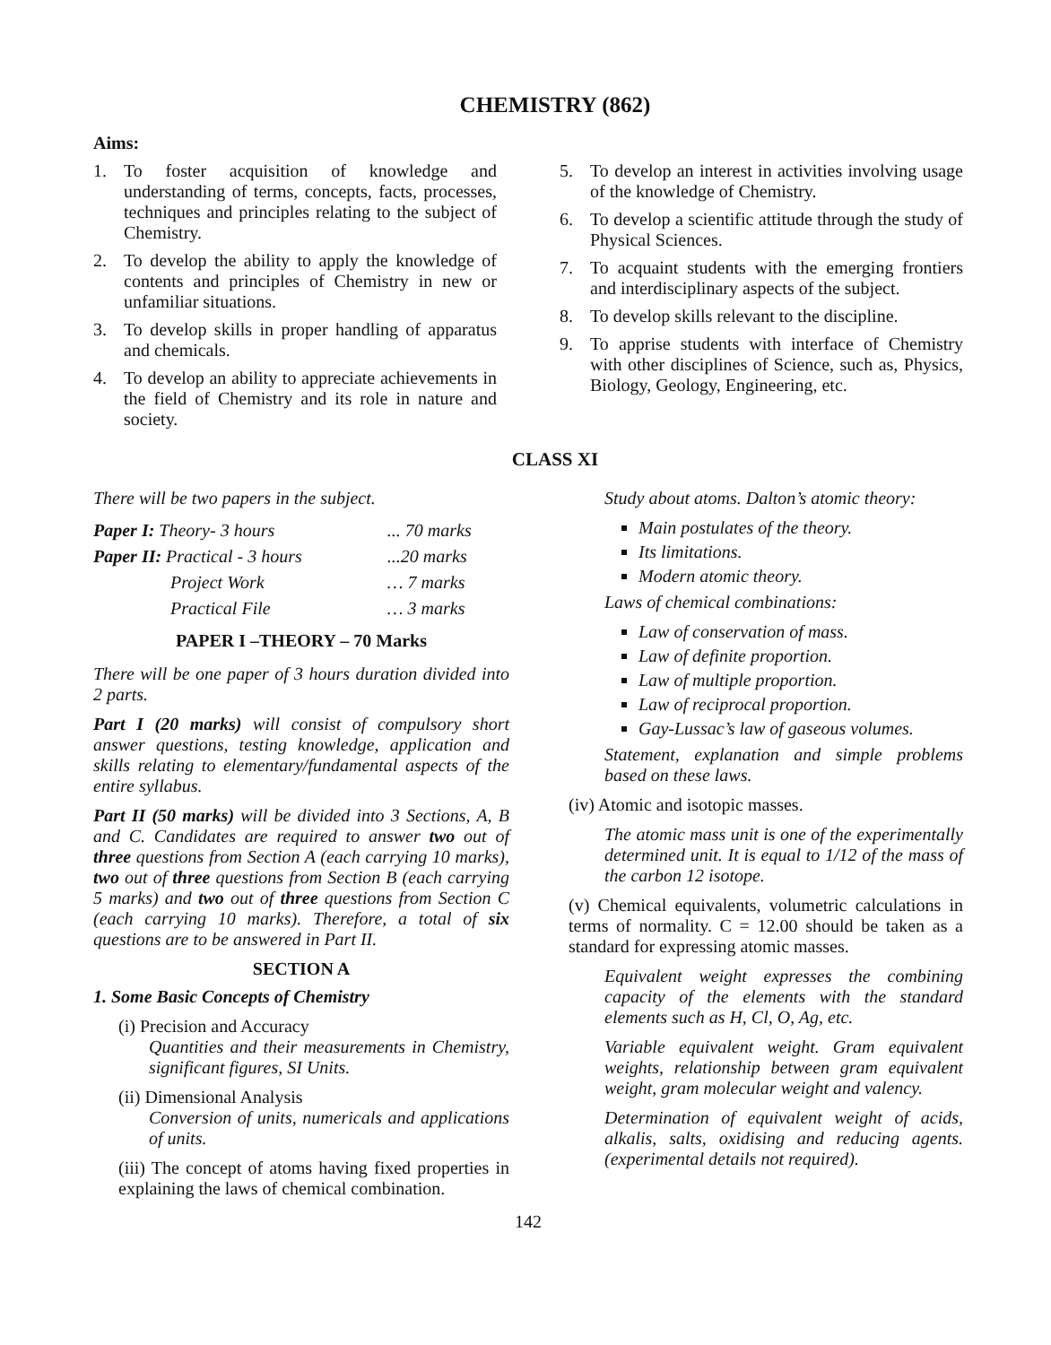CHEMISTRY (862)
Aims:
1. To foster acquisition of knowledge and understanding of terms, concepts, facts, processes, techniques and principles relating to the subject of Chemistry.
2. To develop the ability to apply the knowledge of contents and principles of Chemistry in new or unfamiliar situations.
3. To develop skills in proper handling of apparatus and chemicals.
4. To develop an ability to appreciate achievements in the field of Chemistry and its role in nature and society.
5. To develop an interest in activities involving usage of the knowledge of Chemistry.
6. To develop a scientific attitude through the study of Physical Sciences.
7. To acquaint students with the emerging frontiers and interdisciplinary aspects of the subject.
8. To develop skills relevant to the discipline.
9. To apprise students with interface of Chemistry with other disciplines of Science, such as, Physics, Biology, Geology, Engineering, etc.
CLASS XI
There will be two papers in the subject.
| Paper I: Theory- 3 hours | ... 70 marks |
| Paper II: Practical - 3 hours | ...20 marks |
| Project Work | … 7 marks |
| Practical File | … 3 marks |
PAPER I –THEORY – 70 Marks
There will be one paper of 3 hours duration divided into 2 parts.
Part I (20 marks) will consist of compulsory short answer questions, testing knowledge, application and skills relating to elementary/fundamental aspects of the entire syllabus.
Part II (50 marks) will be divided into 3 Sections, A, B and C. Candidates are required to answer two out of three questions from Section A (each carrying 10 marks), two out of three questions from Section B (each carrying 5 marks) and two out of three questions from Section C (each carrying 10 marks). Therefore, a total of six questions are to be answered in Part II.
SECTION A
1. Some Basic Concepts of Chemistry
(i) Precision and Accuracy
Quantities and their measurements in Chemistry, significant figures, SI Units.
(ii) Dimensional Analysis
Conversion of units, numericals and applications of units.
(iii) The concept of atoms having fixed properties in explaining the laws of chemical combination.
Study about atoms. Dalton’s atomic theory:
Main postulates of the theory.
Its limitations.
Modern atomic theory.
Laws of chemical combinations:
Law of conservation of mass.
Law of definite proportion.
Law of multiple proportion.
Law of reciprocal proportion.
Gay-Lussac’s law of gaseous volumes.
Statement, explanation and simple problems based on these laws.
(iv) Atomic and isotopic masses.
The atomic mass unit is one of the experimentally determined unit. It is equal to 1/12 of the mass of the carbon 12 isotope.
(v) Chemical equivalents, volumetric calculations in terms of normality. C = 12.00 should be taken as a standard for expressing atomic masses.
Equivalent weight expresses the combining capacity of the elements with the standard elements such as H, Cl, O, Ag, etc.
Variable equivalent weight. Gram equivalent weights, relationship between gram equivalent weight, gram molecular weight and valency.
Determination of equivalent weight of acids, alkalis, salts, oxidising and reducing agents. (experimental details not required).
142